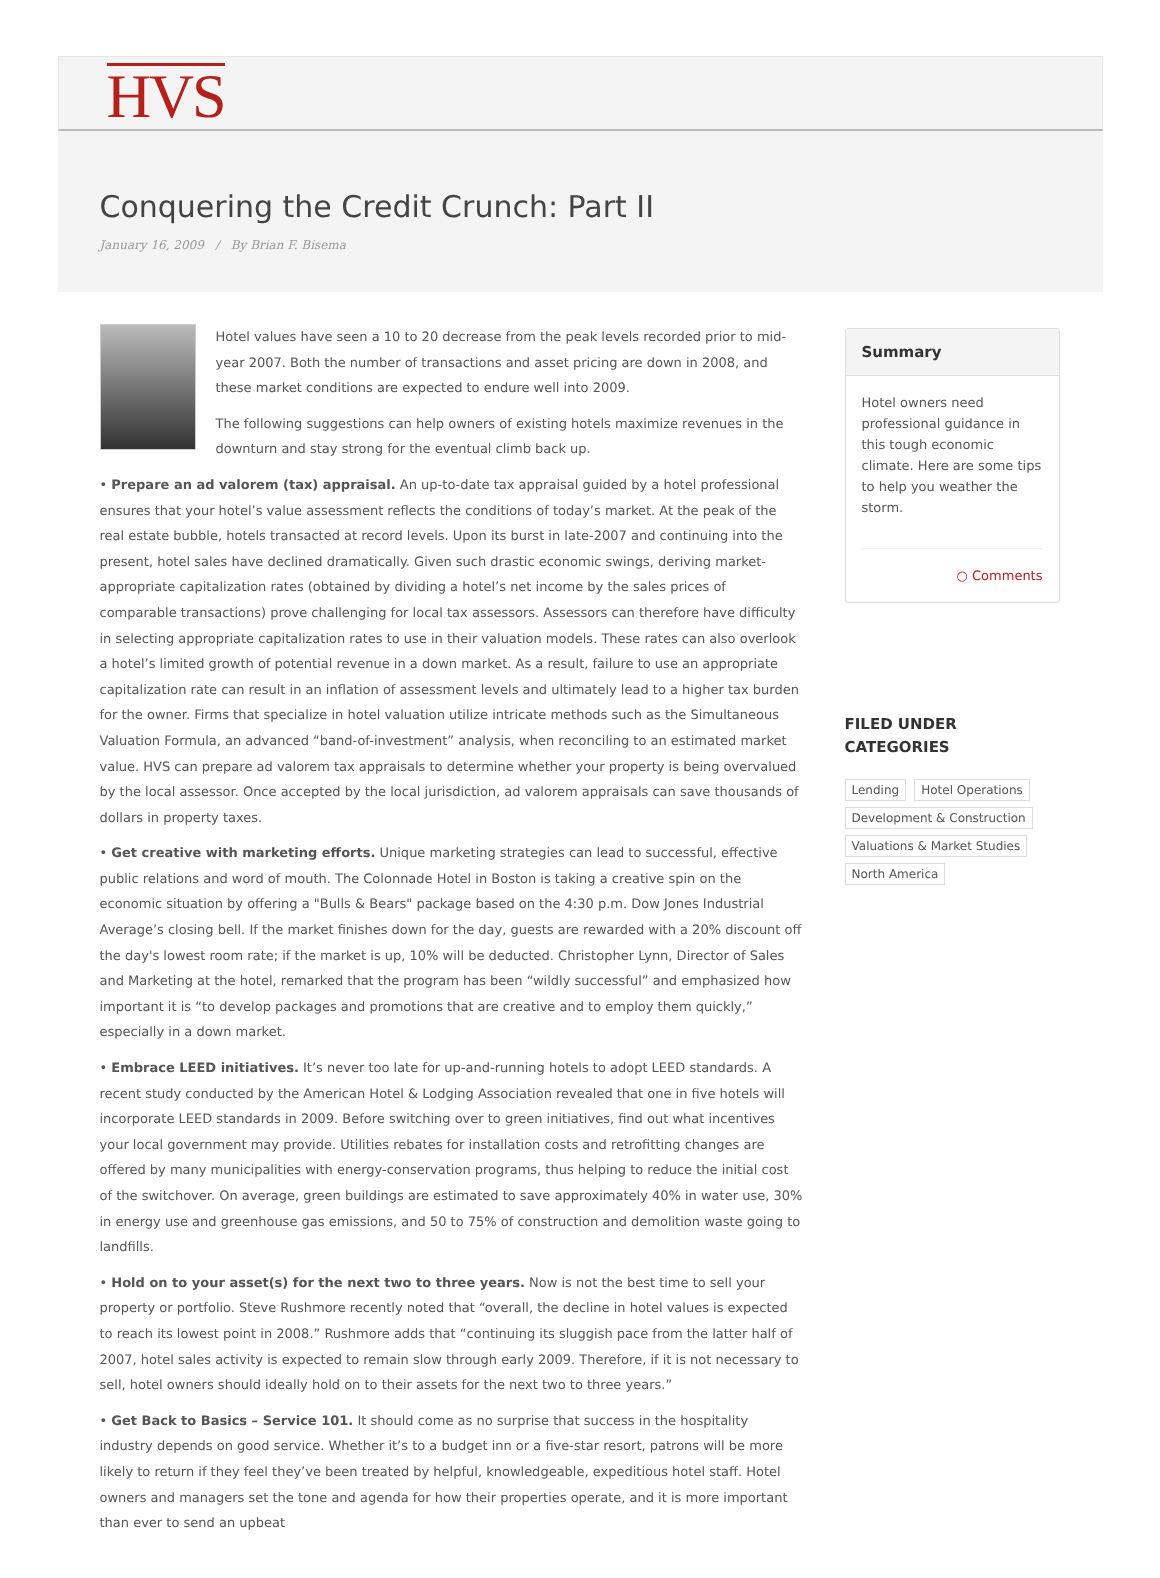HVS
Conquering the Credit Crunch: Part II
January 16, 2009 / By Brian F. Bisema
Hotel values have seen a 10 to 20 decrease from the peak levels recorded prior to mid-year 2007. Both the number of transactions and asset pricing are down in 2008, and these market conditions are expected to endure well into 2009.
The following suggestions can help owners of existing hotels maximize revenues in the downturn and stay strong for the eventual climb back up.
• Prepare an ad valorem (tax) appraisal. An up-to-date tax appraisal guided by a hotel professional ensures that your hotel’s value assessment reflects the conditions of today’s market. At the peak of the real estate bubble, hotels transacted at record levels. Upon its burst in late-2007 and continuing into the present, hotel sales have declined dramatically. Given such drastic economic swings, deriving market-appropriate capitalization rates (obtained by dividing a hotel’s net income by the sales prices of comparable transactions) prove challenging for local tax assessors. Assessors can therefore have difficulty in selecting appropriate capitalization rates to use in their valuation models. These rates can also overlook a hotel’s limited growth of potential revenue in a down market. As a result, failure to use an appropriate capitalization rate can result in an inflation of assessment levels and ultimately lead to a higher tax burden for the owner. Firms that specialize in hotel valuation utilize intricate methods such as the Simultaneous Valuation Formula, an advanced “band-of-investment” analysis, when reconciling to an estimated market value. HVS can prepare ad valorem tax appraisals to determine whether your property is being overvalued by the local assessor. Once accepted by the local jurisdiction, ad valorem appraisals can save thousands of dollars in property taxes.
• Get creative with marketing efforts. Unique marketing strategies can lead to successful, effective public relations and word of mouth. The Colonnade Hotel in Boston is taking a creative spin on the economic situation by offering a "Bulls & Bears" package based on the 4:30 p.m. Dow Jones Industrial Average’s closing bell. If the market finishes down for the day, guests are rewarded with a 20% discount off the day's lowest room rate; if the market is up, 10% will be deducted. Christopher Lynn, Director of Sales and Marketing at the hotel, remarked that the program has been “wildly successful” and emphasized how important it is “to develop packages and promotions that are creative and to employ them quickly,” especially in a down market.
• Embrace LEED initiatives. It’s never too late for up-and-running hotels to adopt LEED standards. A recent study conducted by the American Hotel & Lodging Association revealed that one in five hotels will incorporate LEED standards in 2009. Before switching over to green initiatives, find out what incentives your local government may provide. Utilities rebates for installation costs and retrofitting changes are offered by many municipalities with energy-conservation programs, thus helping to reduce the initial cost of the switchover. On average, green buildings are estimated to save approximately 40% in water use, 30% in energy use and greenhouse gas emissions, and 50 to 75% of construction and demolition waste going to landfills.
• Hold on to your asset(s) for the next two to three years. Now is not the best time to sell your property or portfolio. Steve Rushmore recently noted that “overall, the decline in hotel values is expected to reach its lowest point in 2008.” Rushmore adds that “continuing its sluggish pace from the latter half of 2007, hotel sales activity is expected to remain slow through early 2009. Therefore, if it is not necessary to sell, hotel owners should ideally hold on to their assets for the next two to three years.”
• Get Back to Basics – Service 101. It should come as no surprise that success in the hospitality industry depends on good service. Whether it’s to a budget inn or a five-star resort, patrons will be more likely to return if they feel they’ve been treated by helpful, knowledgeable, expeditious hotel staff. Hotel owners and managers set the tone and agenda for how their properties operate, and it is more important than ever to send an upbeat
Summary
Hotel owners need professional guidance in this tough economic climate. Here are some tips to help you weather the storm.
○ Comments
FILED UNDER
CATEGORIES
Lending Hotel Operations Development & Construction Valuations & Market Studies North America